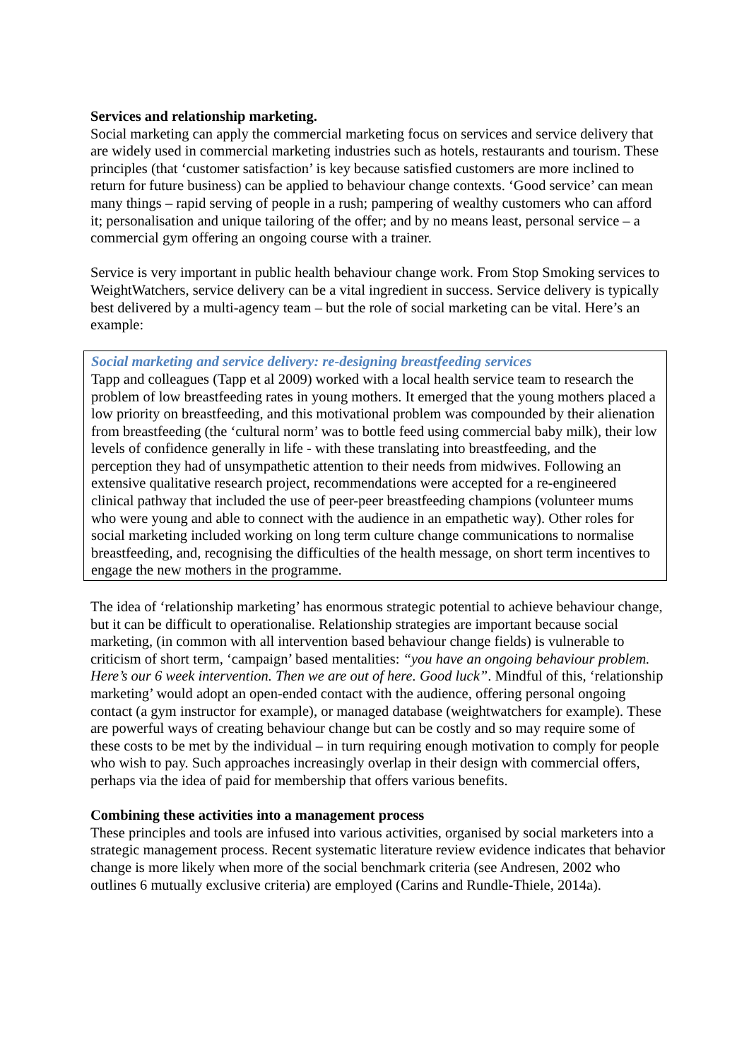Services and relationship marketing.
Social marketing can apply the commercial marketing focus on services and service delivery that are widely used in commercial marketing industries such as hotels, restaurants and tourism. These principles (that ‘customer satisfaction’ is key because satisfied customers are more inclined to return for future business) can be applied to behaviour change contexts. ‘Good service’ can mean many things – rapid serving of people in a rush; pampering of wealthy customers who can afford it; personalisation and unique tailoring of the offer; and by no means least, personal service – a commercial gym offering an ongoing course with a trainer.
Service is very important in public health behaviour change work. From Stop Smoking services to WeightWatchers, service delivery can be a vital ingredient in success. Service delivery is typically best delivered by a multi-agency team – but the role of social marketing can be vital. Here’s an example:
Social marketing and service delivery: re-designing breastfeeding services
Tapp and colleagues (Tapp et al 2009) worked with a local health service team to research the problem of low breastfeeding rates in young mothers. It emerged that the young mothers placed a low priority on breastfeeding, and this motivational problem was compounded by their alienation from breastfeeding (the ‘cultural norm’ was to bottle feed using commercial baby milk), their low levels of confidence generally in life - with these translating into breastfeeding, and the perception they had of unsympathetic attention to their needs from midwives. Following an extensive qualitative research project, recommendations were accepted for a re-engineered clinical pathway that included the use of peer-peer breastfeeding champions (volunteer mums who were young and able to connect with the audience in an empathetic way). Other roles for social marketing included working on long term culture change communications to normalise breastfeeding, and, recognising the difficulties of the health message, on short term incentives to engage the new mothers in the programme.
The idea of ‘relationship marketing’ has enormous strategic potential to achieve behaviour change, but it can be difficult to operationalise. Relationship strategies are important because social marketing, (in common with all intervention based behaviour change fields) is vulnerable to criticism of short term, ‘campaign’ based mentalities: “you have an ongoing behaviour problem. Here’s our 6 week intervention. Then we are out of here. Good luck”. Mindful of this, ‘relationship marketing’ would adopt an open-ended contact with the audience, offering personal ongoing contact (a gym instructor for example), or managed database (weightwatchers for example). These are powerful ways of creating behaviour change but can be costly and so may require some of these costs to be met by the individual – in turn requiring enough motivation to comply for people who wish to pay. Such approaches increasingly overlap in their design with commercial offers, perhaps via the idea of paid for membership that offers various benefits.
Combining these activities into a management process
These principles and tools are infused into various activities, organised by social marketers into a strategic management process. Recent systematic literature review evidence indicates that behavior change is more likely when more of the social benchmark criteria (see Andresen, 2002 who outlines 6 mutually exclusive criteria) are employed (Carins and Rundle-Thiele, 2014a).